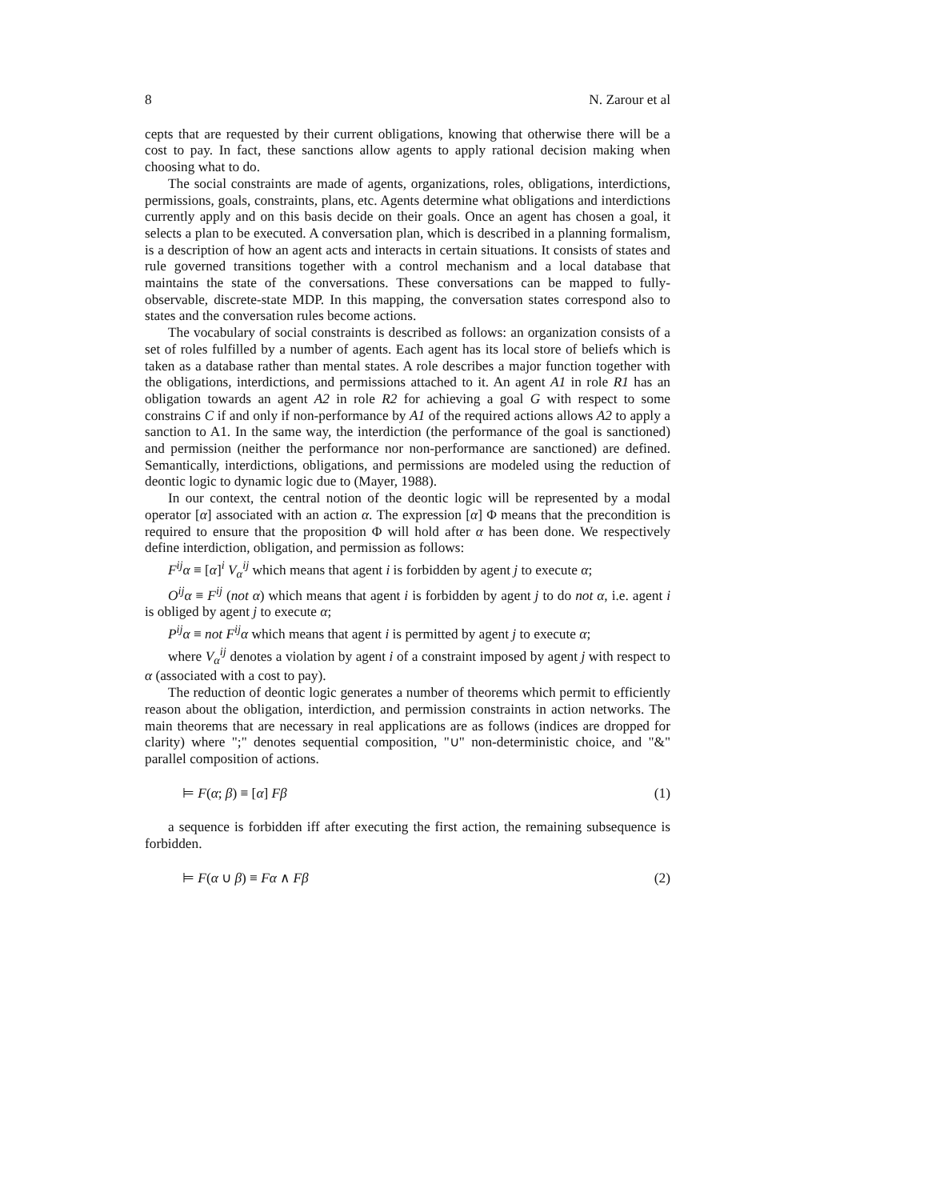8 N. Zarour et al
cepts that are requested by their current obligations, knowing that otherwise there will be a cost to pay. In fact, these sanctions allow agents to apply rational decision making when choosing what to do.
The social constraints are made of agents, organizations, roles, obligations, interdictions, permissions, goals, constraints, plans, etc. Agents determine what obligations and interdictions currently apply and on this basis decide on their goals. Once an agent has chosen a goal, it selects a plan to be executed. A conversation plan, which is described in a planning formalism, is a description of how an agent acts and interacts in certain situations. It consists of states and rule governed transitions together with a control mechanism and a local database that maintains the state of the conversations. These conversations can be mapped to fully-observable, discrete-state MDP. In this mapping, the conversation states correspond also to states and the conversation rules become actions.
The vocabulary of social constraints is described as follows: an organization consists of a set of roles fulfilled by a number of agents. Each agent has its local store of beliefs which is taken as a database rather than mental states. A role describes a major function together with the obligations, interdictions, and permissions attached to it. An agent A1 in role R1 has an obligation towards an agent A2 in role R2 for achieving a goal G with respect to some constrains C if and only if non-performance by A1 of the required actions allows A2 to apply a sanction to A1. In the same way, the interdiction (the performance of the goal is sanctioned) and permission (neither the performance nor non-performance are sanctioned) are defined. Semantically, interdictions, obligations, and permissions are modeled using the reduction of deontic logic to dynamic logic due to (Mayer, 1988).
In our context, the central notion of the deontic logic will be represented by a modal operator [α] associated with an action α. The expression [α] Φ means that the precondition is required to ensure that the proposition Φ will hold after α has been done. We respectively define interdiction, obligation, and permission as follows:
F<sup>ij</sup>α ≡ [α]<sup>i</sup> V<sub>α</sub><sup>ij</sup> which means that agent i is forbidden by agent j to execute α;
O<sup>ij</sup>α ≡ F<sup>ij</sup> (not α) which means that agent i is forbidden by agent j to do not α, i.e. agent i is obliged by agent j to execute α;
P<sup>ij</sup>α ≡ not F<sup>ij</sup>α which means that agent i is permitted by agent j to execute α;
where V<sub>α</sub><sup>ij</sup> denotes a violation by agent i of a constraint imposed by agent j with respect to α (associated with a cost to pay).
The reduction of deontic logic generates a number of theorems which permit to efficiently reason about the obligation, interdiction, and permission constraints in action networks. The main theorems that are necessary in real applications are as follows (indices are dropped for clarity) where ";" denotes sequential composition, "∪" non-deterministic choice, and "&" parallel composition of actions.
⊨ F(α; β) ≡ [α] Fβ (1)
a sequence is forbidden iff after executing the first action, the remaining subsequence is forbidden.
⊨ F(α ∪ β) ≡ Fα ∧ Fβ (2)